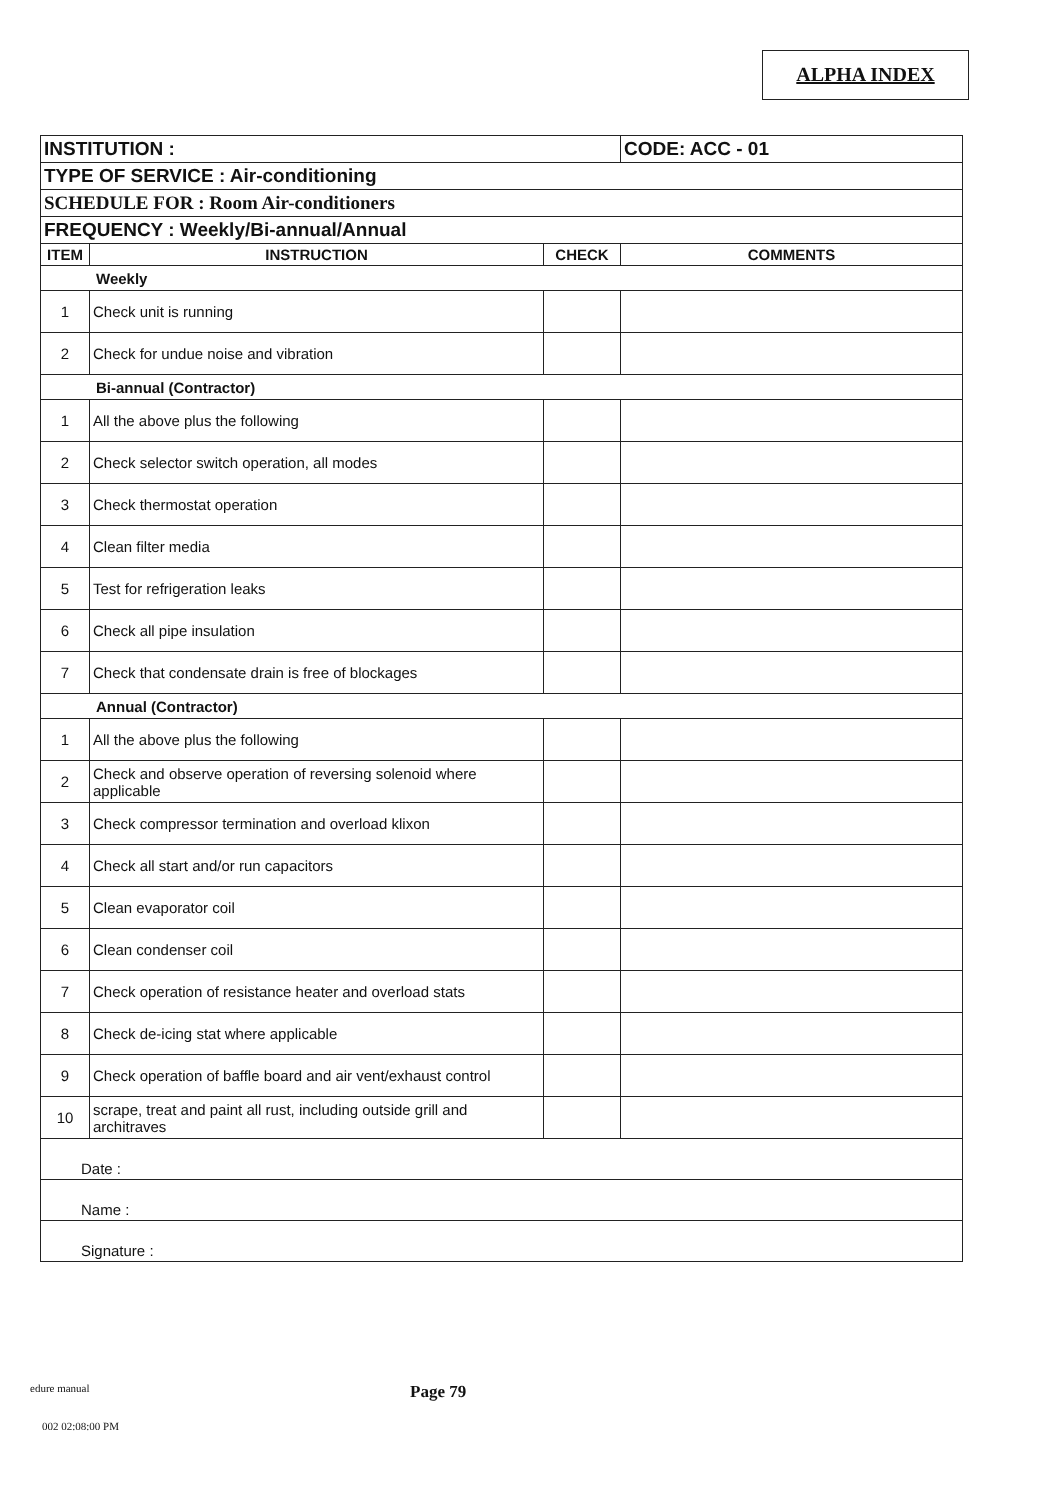ALPHA INDEX
| INSTITUTION : | | | CODE: ACC - 01 |
| TYPE OF SERVICE : Air-conditioning | | | |
| SCHEDULE FOR : Room Air-conditioners | | | |
| FREQUENCY : Weekly/Bi-annual/Annual | | | |
| ITEM | INSTRUCTION | CHECK | COMMENTS |
| Weekly | | | |
| 1 | Check unit is running | | |
| 2 | Check for undue noise and vibration | | |
| Bi-annual (Contractor) | | | |
| 1 | All the above plus the following | | |
| 2 | Check selector switch operation, all modes | | |
| 3 | Check thermostat operation | | |
| 4 | Clean filter media | | |
| 5 | Test for refrigeration leaks | | |
| 6 | Check all pipe insulation | | |
| 7 | Check that condensate drain is free of blockages | | |
| Annual (Contractor) | | | |
| 1 | All the above plus the following | | |
| 2 | Check and observe operation of reversing solenoid where applicable | | |
| 3 | Check compressor termination and overload klixon | | |
| 4 | Check all start and/or run capacitors | | |
| 5 | Clean evaporator coil | | |
| 6 | Clean condenser coil | | |
| 7 | Check operation of resistance heater and overload stats | | |
| 8 | Check de-icing stat where applicable | | |
| 9 | Check operation of baffle board and air vent/exhaust control | | |
| 10 | scrape, treat and paint all rust, including outside grill and architraves | | |
| Date : | | | |
| Name : | | | |
| Signature : | | | |
edure manual Page 79
002 02:08:00 PM